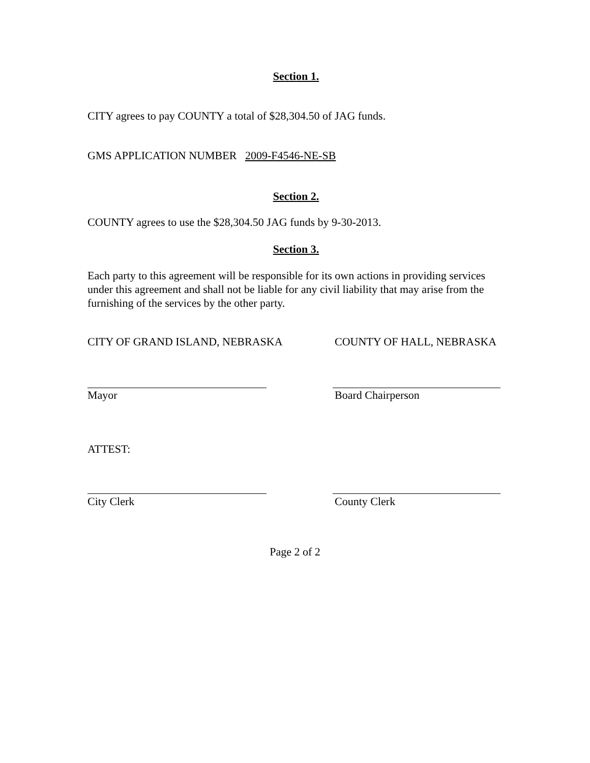Section 1.
CITY agrees to pay COUNTY a total of $28,304.50 of JAG funds.
GMS APPLICATION NUMBER 2009-F4546-NE-SB
Section 2.
COUNTY agrees to use the $28,304.50 JAG funds by 9-30-2013.
Section 3.
Each party to this agreement will be responsible for its own actions in providing services under this agreement and shall not be liable for any civil liability that may arise from the furnishing of the services by the other party.
CITY OF GRAND ISLAND, NEBRASKA COUNTY OF HALL, NEBRASKA
Mayor Board Chairperson
ATTEST:
City Clerk County Clerk
Page 2 of 2